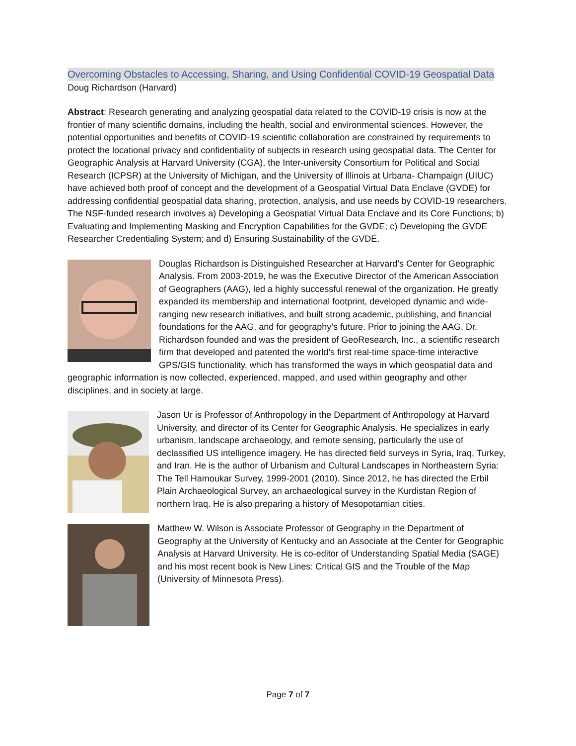Overcoming Obstacles to Accessing, Sharing, and Using Confidential COVID-19 Geospatial Data
Doug Richardson (Harvard)
Abstract: Research generating and analyzing geospatial data related to the COVID-19 crisis is now at the frontier of many scientific domains, including the health, social and environmental sciences. However, the potential opportunities and benefits of COVID-19 scientific collaboration are constrained by requirements to protect the locational privacy and confidentiality of subjects in research using geospatial data. The Center for Geographic Analysis at Harvard University (CGA), the Inter-university Consortium for Political and Social Research (ICPSR) at the University of Michigan, and the University of Illinois at Urbana- Champaign (UIUC) have achieved both proof of concept and the development of a Geospatial Virtual Data Enclave (GVDE) for addressing confidential geospatial data sharing, protection, analysis, and use needs by COVID-19 researchers. The NSF-funded research involves a) Developing a Geospatial Virtual Data Enclave and its Core Functions; b) Evaluating and Implementing Masking and Encryption Capabilities for the GVDE; c) Developing the GVDE Researcher Credentialing System; and d) Ensuring Sustainability of the GVDE.
Douglas Richardson is Distinguished Researcher at Harvard’s Center for Geographic Analysis. From 2003-2019, he was the Executive Director of the American Association of Geographers (AAG), led a highly successful renewal of the organization. He greatly expanded its membership and international footprint, developed dynamic and wide-ranging new research initiatives, and built strong academic, publishing, and financial foundations for the AAG, and for geography’s future. Prior to joining the AAG, Dr. Richardson founded and was the president of GeoResearch, Inc., a scientific research firm that developed and patented the world’s first real-time space-time interactive GPS/GIS functionality, which has transformed the ways in which geospatial data and geographic information is now collected, experienced, mapped, and used within geography and other disciplines, and in society at large.
Jason Ur is Professor of Anthropology in the Department of Anthropology at Harvard University, and director of its Center for Geographic Analysis. He specializes in early urbanism, landscape archaeology, and remote sensing, particularly the use of declassified US intelligence imagery. He has directed field surveys in Syria, Iraq, Turkey, and Iran. He is the author of Urbanism and Cultural Landscapes in Northeastern Syria: The Tell Hamoukar Survey, 1999-2001 (2010). Since 2012, he has directed the Erbil Plain Archaeological Survey, an archaeological survey in the Kurdistan Region of northern Iraq. He is also preparing a history of Mesopotamian cities.
Matthew W. Wilson is Associate Professor of Geography in the Department of Geography at the University of Kentucky and an Associate at the Center for Geographic Analysis at Harvard University. He is co-editor of Understanding Spatial Media (SAGE) and his most recent book is New Lines: Critical GIS and the Trouble of the Map (University of Minnesota Press).
Page 7 of 7